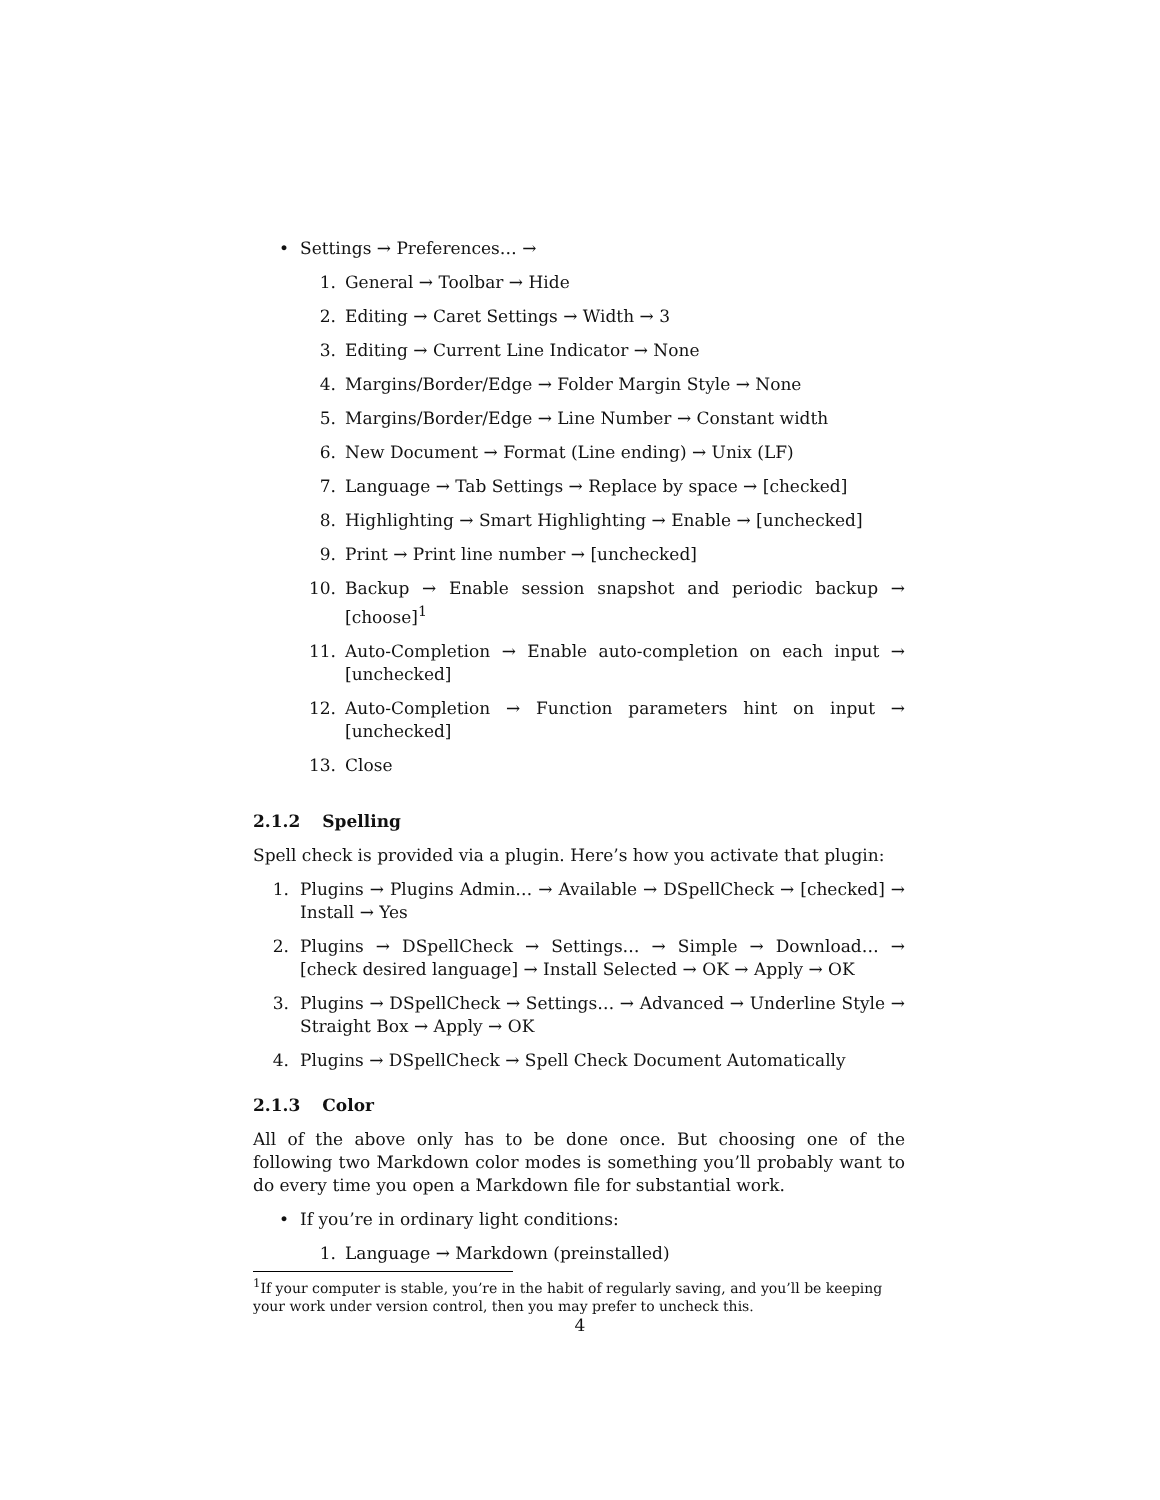• Settings → Preferences… →
1. General → Toolbar → Hide
2. Editing → Caret Settings → Width → 3
3. Editing → Current Line Indicator → None
4. Margins/Border/Edge → Folder Margin Style → None
5. Margins/Border/Edge → Line Number → Constant width
6. New Document → Format (Line ending) → Unix (LF)
7. Language → Tab Settings → Replace by space → [checked]
8. Highlighting → Smart Highlighting → Enable → [unchecked]
9. Print → Print line number → [unchecked]
10. Backup → Enable session snapshot and periodic backup → [choose]<sup>1</sup>
11. Auto-Completion → Enable auto-completion on each input → [unchecked]
12. Auto-Completion → Function parameters hint on input → [unchecked]
13. Close
2.1.2 Spelling
Spell check is provided via a plugin. Here’s how you activate that plugin:
1. Plugins → Plugins Admin… → Available → DSpellCheck → [checked] → Install → Yes
2. Plugins → DSpellCheck → Settings… → Simple → Download… → [check desired language] → Install Selected → OK → Apply → OK
3. Plugins → DSpellCheck → Settings… → Advanced → Underline Style → Straight Box → Apply → OK
4. Plugins → DSpellCheck → Spell Check Document Automatically
2.1.3 Color
All of the above only has to be done once. But choosing one of the following two Markdown color modes is something you’ll probably want to do every time you open a Markdown file for substantial work.
• If you’re in ordinary light conditions:
1. Language → Markdown (preinstalled)
<sup>1</sup> If your computer is stable, you’re in the habit of regularly saving, and you’ll be keeping your work under version control, then you may prefer to uncheck this.
4